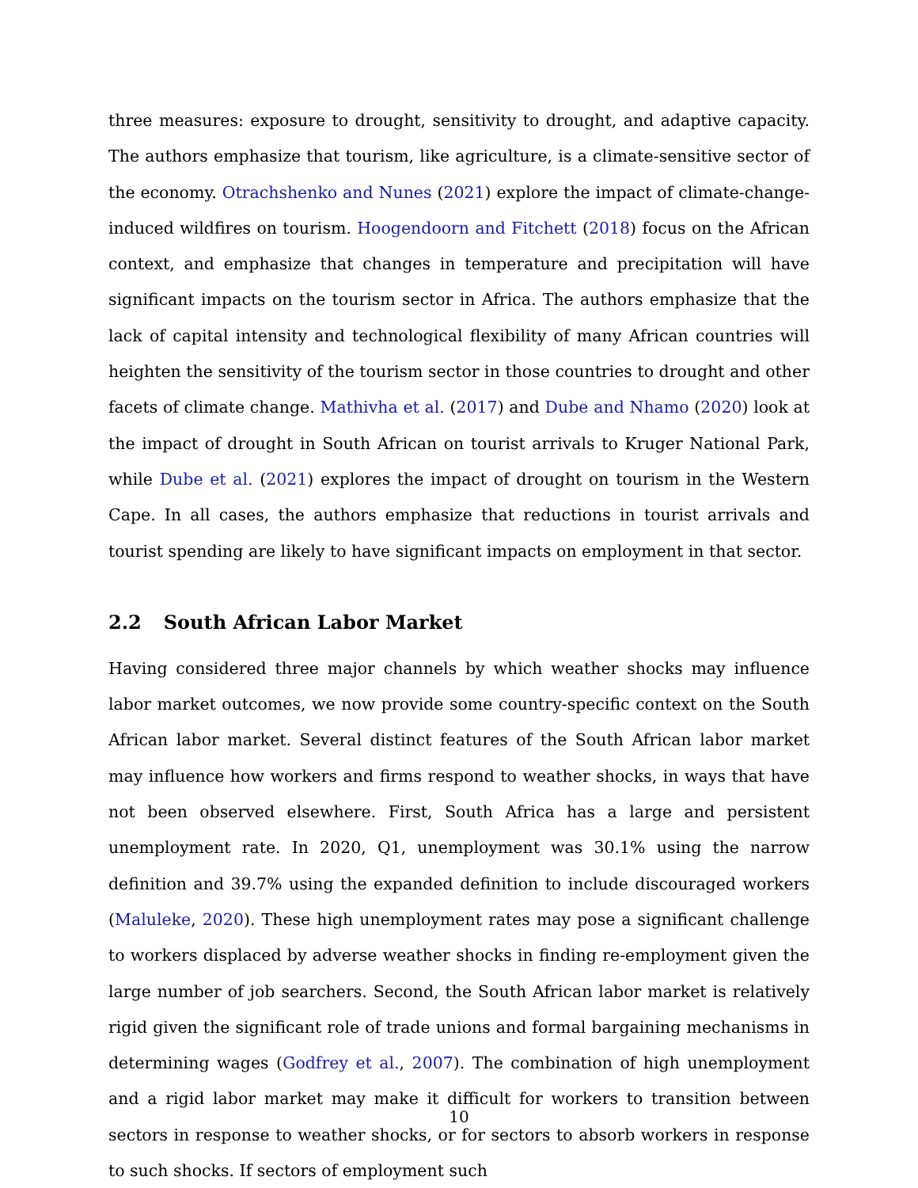three measures: exposure to drought, sensitivity to drought, and adaptive capacity. The authors emphasize that tourism, like agriculture, is a climate-sensitive sector of the economy. Otrachshenko and Nunes (2021) explore the impact of climate-change-induced wildfires on tourism. Hoogendoorn and Fitchett (2018) focus on the African context, and emphasize that changes in temperature and precipitation will have significant impacts on the tourism sector in Africa. The authors emphasize that the lack of capital intensity and technological flexibility of many African countries will heighten the sensitivity of the tourism sector in those countries to drought and other facets of climate change. Mathivha et al. (2017) and Dube and Nhamo (2020) look at the impact of drought in South African on tourist arrivals to Kruger National Park, while Dube et al. (2021) explores the impact of drought on tourism in the Western Cape. In all cases, the authors emphasize that reductions in tourist arrivals and tourist spending are likely to have significant impacts on employment in that sector.
2.2 South African Labor Market
Having considered three major channels by which weather shocks may influence labor market outcomes, we now provide some country-specific context on the South African labor market. Several distinct features of the South African labor market may influence how workers and firms respond to weather shocks, in ways that have not been observed elsewhere. First, South Africa has a large and persistent unemployment rate. In 2020, Q1, unemployment was 30.1% using the narrow definition and 39.7% using the expanded definition to include discouraged workers (Maluleke, 2020). These high unemployment rates may pose a significant challenge to workers displaced by adverse weather shocks in finding re-employment given the large number of job searchers. Second, the South African labor market is relatively rigid given the significant role of trade unions and formal bargaining mechanisms in determining wages (Godfrey et al., 2007). The combination of high unemployment and a rigid labor market may make it difficult for workers to transition between sectors in response to weather shocks, or for sectors to absorb workers in response to such shocks. If sectors of employment such
10